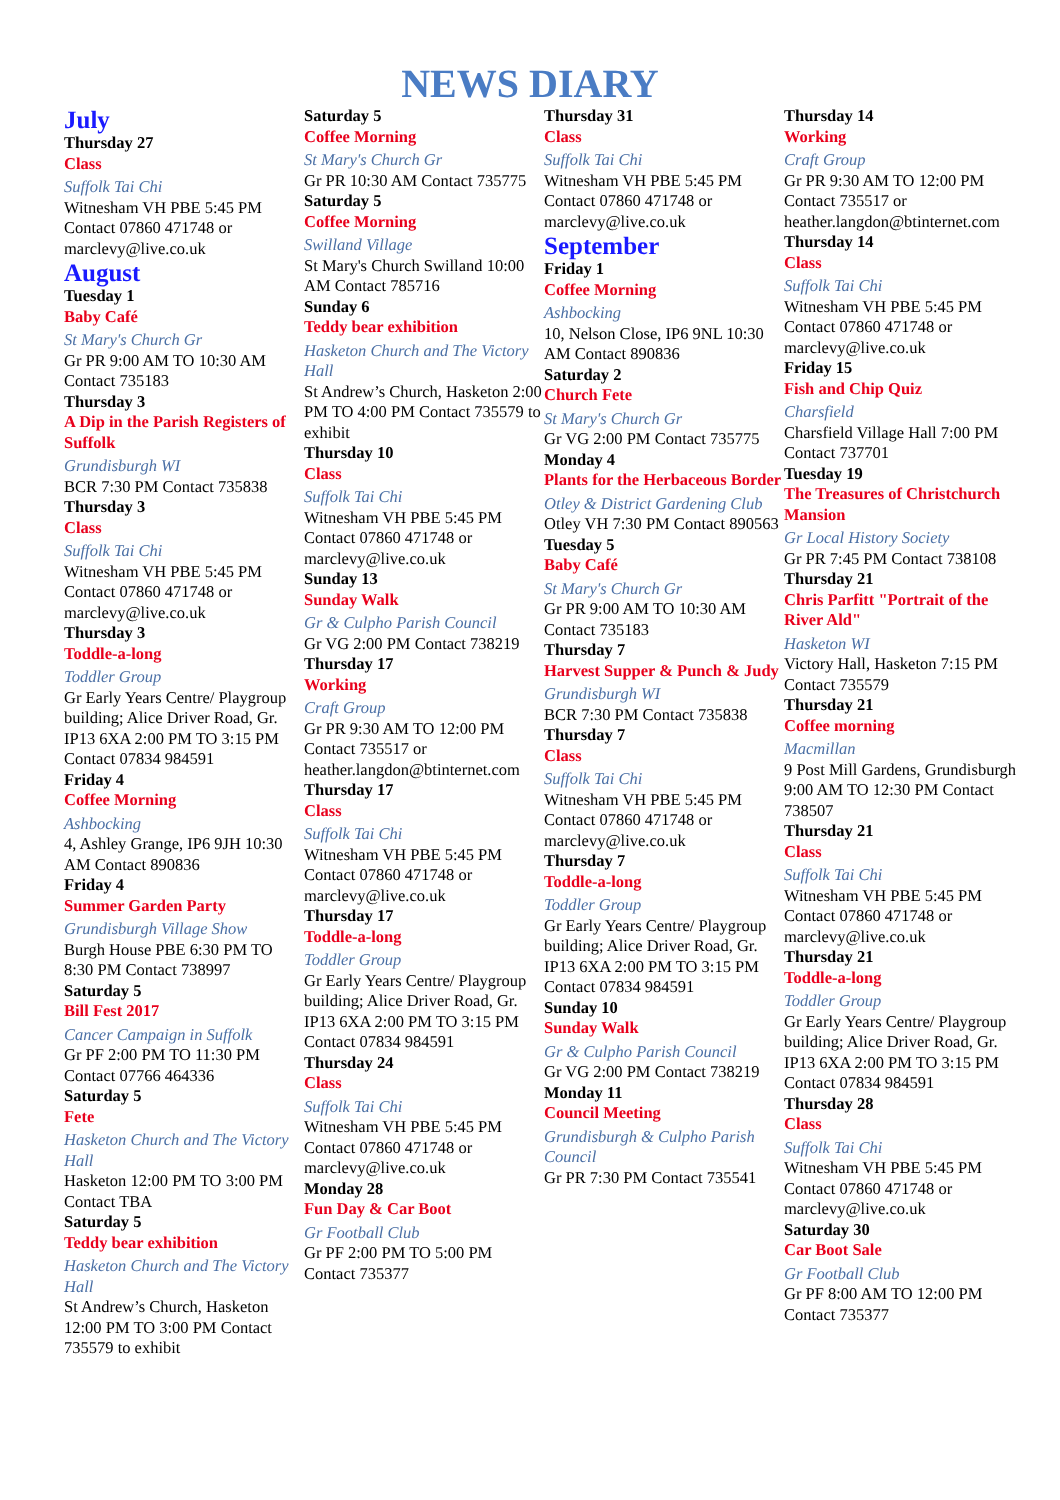NEWS DIARY
July
Thursday 27
Class
Suffolk Tai Chi
Witnesham VH PBE 5:45 PM Contact 07860 471748 or marclevy@live.co.uk
August
Tuesday 1
Baby Café
St Mary's Church Gr
Gr PR 9:00 AM TO 10:30 AM Contact 735183
Thursday 3
A Dip in the Parish Registers of Suffolk
Grundisburgh WI
BCR 7:30 PM Contact 735838
Thursday 3
Class
Suffolk Tai Chi
Witnesham VH PBE 5:45 PM Contact 07860 471748 or marclevy@live.co.uk
Thursday 3
Toddle-a-long
Toddler Group
Gr Early Years Centre/ Playgroup building; Alice Driver Road, Gr. IP13 6XA 2:00 PM TO 3:15 PM Contact 07834 984591
Friday 4
Coffee Morning
Ashbocking
4, Ashley Grange, IP6 9JH 10:30 AM Contact 890836
Friday 4
Summer Garden Party
Grundisburgh Village Show
Burgh House PBE 6:30 PM TO 8:30 PM Contact 738997
Saturday 5
Bill Fest 2017
Cancer Campaign in Suffolk
Gr PF 2:00 PM TO 11:30 PM Contact 07766 464336
Saturday 5
Fete
Hasketon Church and The Victory Hall
Hasketon 12:00 PM TO 3:00 PM Contact TBA
Saturday 5
Teddy bear exhibition
Hasketon Church and The Victory Hall
St Andrew’s Church, Hasketon 12:00 PM TO 3:00 PM Contact 735579 to exhibit
Saturday 5
Coffee Morning
St Mary's Church Gr
Gr PR 10:30 AM Contact 735775
Saturday 5
Coffee Morning
Swilland Village
St Mary's Church Swilland 10:00 AM Contact 785716
Sunday 6
Teddy bear exhibition
Hasketon Church and The Victory Hall
St Andrew’s Church, Hasketon 2:00 PM TO 4:00 PM Contact 735579 to exhibit
Thursday 10
Class
Suffolk Tai Chi
Witnesham VH PBE 5:45 PM Contact 07860 471748 or marclevy@live.co.uk
Sunday 13
Sunday Walk
Gr & Culpho Parish Council
Gr VG 2:00 PM Contact 738219
Thursday 17
Working
Craft Group
Gr PR 9:30 AM TO 12:00 PM Contact 735517 or heather.langdon@btinternet.com
Thursday 17
Class
Suffolk Tai Chi
Witnesham VH PBE 5:45 PM Contact 07860 471748 or marclevy@live.co.uk
Thursday 17
Toddle-a-long
Toddler Group
Gr Early Years Centre/ Playgroup building; Alice Driver Road, Gr. IP13 6XA 2:00 PM TO 3:15 PM Contact 07834 984591
Thursday 24
Class
Suffolk Tai Chi
Witnesham VH PBE 5:45 PM Contact 07860 471748 or marclevy@live.co.uk
Monday 28
Fun Day & Car Boot
Gr Football Club
Gr PF 2:00 PM TO 5:00 PM Contact 735377
Thursday 31
Class
Suffolk Tai Chi
Witnesham VH PBE 5:45 PM Contact 07860 471748 or marclevy@live.co.uk
September
Friday 1
Coffee Morning
Ashbocking
10, Nelson Close, IP6 9NL 10:30 AM Contact 890836
Saturday 2
Church Fete
St Mary's Church Gr
Gr VG 2:00 PM Contact 735775
Monday 4
Plants for the Herbaceous Border
Otley & District Gardening Club
Otley VH 7:30 PM Contact 890563
Tuesday 5
Baby Café
St Mary's Church Gr
Gr PR 9:00 AM TO 10:30 AM Contact 735183
Thursday 7
Harvest Supper & Punch & Judy
Grundisburgh WI
BCR 7:30 PM Contact 735838
Thursday 7
Class
Suffolk Tai Chi
Witnesham VH PBE 5:45 PM Contact 07860 471748 or marclevy@live.co.uk
Thursday 7
Toddle-a-long
Toddler Group
Gr Early Years Centre/ Playgroup building; Alice Driver Road, Gr. IP13 6XA 2:00 PM TO 3:15 PM Contact 07834 984591
Sunday 10
Sunday Walk
Gr & Culpho Parish Council
Gr VG 2:00 PM Contact 738219
Monday 11
Council Meeting
Grundisburgh & Culpho Parish Council
Gr PR 7:30 PM Contact 735541
Thursday 14
Working
Craft Group
Gr PR 9:30 AM TO 12:00 PM Contact 735517 or heather.langdon@btinternet.com
Thursday 14
Class
Suffolk Tai Chi
Witnesham VH PBE 5:45 PM Contact 07860 471748 or marclevy@live.co.uk
Friday 15
Fish and Chip Quiz
Charsfield
Charsfield Village Hall 7:00 PM Contact 737701
Tuesday 19
The Treasures of Christchurch Mansion
Gr Local History Society
Gr PR 7:45 PM Contact 738108
Thursday 21
Chris Parfitt "Portrait of the River Ald"
Hasketon WI
Victory Hall, Hasketon 7:15 PM Contact 735579
Thursday 21
Coffee morning
Macmillan
9 Post Mill Gardens, Grundisburgh 9:00 AM TO 12:30 PM Contact 738507
Thursday 21
Class
Suffolk Tai Chi
Witnesham VH PBE 5:45 PM Contact 07860 471748 or marclevy@live.co.uk
Thursday 21
Toddle-a-long
Toddler Group
Gr Early Years Centre/ Playgroup building; Alice Driver Road, Gr. IP13 6XA 2:00 PM TO 3:15 PM Contact 07834 984591
Thursday 28
Class
Suffolk Tai Chi
Witnesham VH PBE 5:45 PM Contact 07860 471748 or marclevy@live.co.uk
Saturday 30
Car Boot Sale
Gr Football Club
Gr PF 8:00 AM TO 12:00 PM Contact 735377